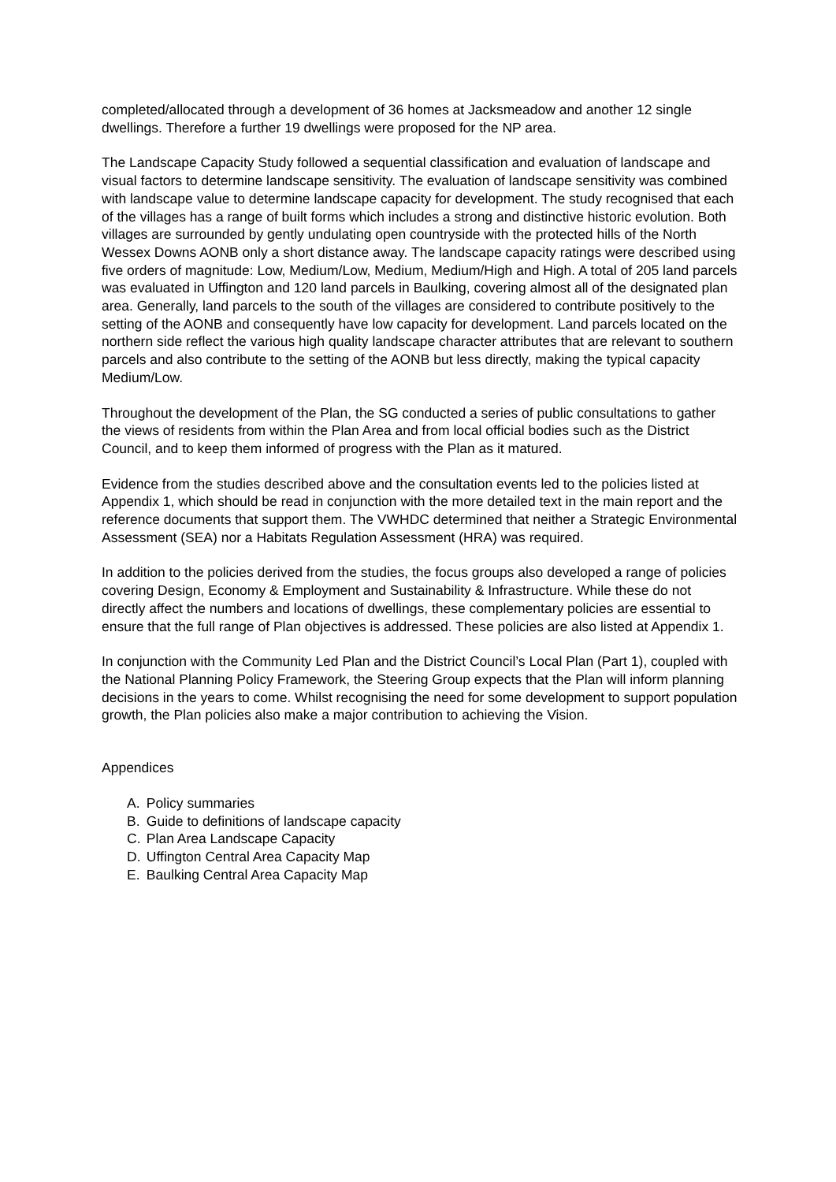completed/allocated through a development of 36 homes at Jacksmeadow and another 12 single dwellings. Therefore a further 19 dwellings were proposed for the NP area.
The Landscape Capacity Study followed a sequential classification and evaluation of landscape and visual factors to determine landscape sensitivity. The evaluation of landscape sensitivity was combined with landscape value to determine landscape capacity for development. The study recognised that each of the villages has a range of built forms which includes a strong and distinctive historic evolution. Both villages are surrounded by gently undulating open countryside with the protected hills of the North Wessex Downs AONB only a short distance away. The landscape capacity ratings were described using five orders of magnitude: Low, Medium/Low, Medium, Medium/High and High. A total of 205 land parcels was evaluated in Uffington and 120 land parcels in Baulking, covering almost all of the designated plan area. Generally, land parcels to the south of the villages are considered to contribute positively to the setting of the AONB and consequently have low capacity for development. Land parcels located on the northern side reflect the various high quality landscape character attributes that are relevant to southern parcels and also contribute to the setting of the AONB but less directly, making the typical capacity Medium/Low.
Throughout the development of the Plan, the SG conducted a series of public consultations to gather the views of residents from within the Plan Area and from local official bodies such as the District Council, and to keep them informed of progress with the Plan as it matured.
Evidence from the studies described above and the consultation events led to the policies listed at Appendix 1, which should be read in conjunction with the more detailed text in the main report and the reference documents that support them. The VWHDC determined that neither a Strategic Environmental Assessment (SEA) nor a Habitats Regulation Assessment (HRA) was required.
In addition to the policies derived from the studies, the focus groups also developed a range of policies covering Design, Economy & Employment and Sustainability & Infrastructure. While these do not directly affect the numbers and locations of dwellings, these complementary policies are essential to ensure that the full range of Plan objectives is addressed. These policies are also listed at Appendix 1.
In conjunction with the Community Led Plan and the District Council’s Local Plan (Part 1), coupled with the National Planning Policy Framework, the Steering Group expects that the Plan will inform planning decisions in the years to come. Whilst recognising the need for some development to support population growth, the Plan policies also make a major contribution to achieving the Vision.
Appendices
A. Policy summaries
B. Guide to definitions of landscape capacity
C. Plan Area Landscape Capacity
D. Uffington Central Area Capacity Map
E. Baulking Central Area Capacity Map